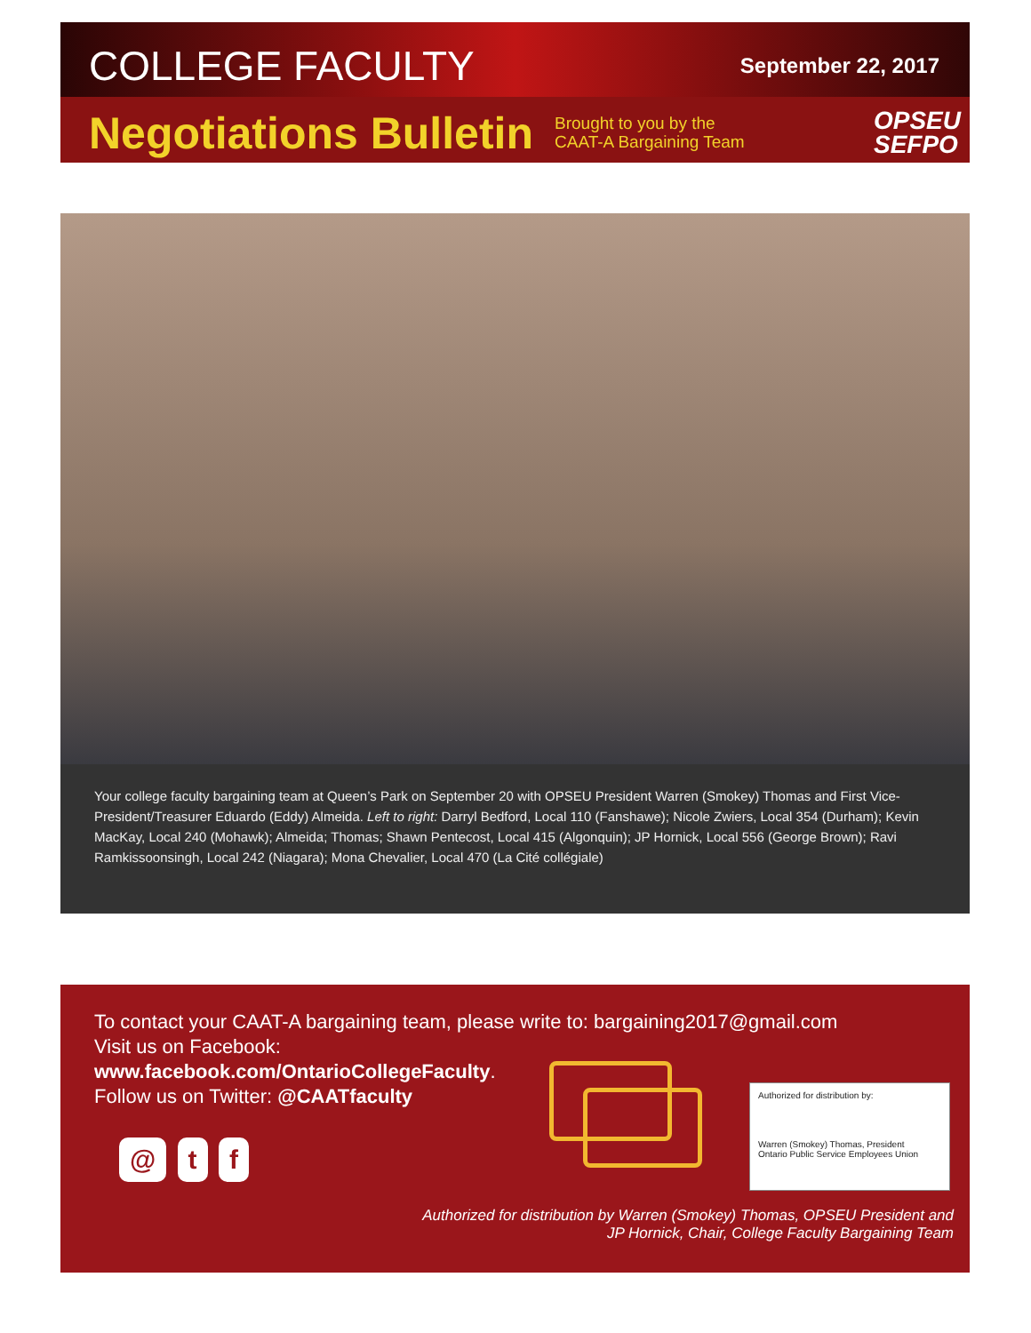COLLEGE FACULTY
September 22, 2017
Negotiations Bulletin
Brought to you by the CAAT-A Bargaining Team
OPSEU
SEFPO
Your college faculty bargaining team at Queen’s Park on September 20 with OPSEU President Warren (Smokey) Thomas and First Vice-President/Treasurer Eduardo (Eddy) Almeida. Left to right: Darryl Bedford, Local 110 (Fanshawe); Nicole Zwiers, Local 354 (Durham); Kevin MacKay, Local 240 (Mohawk); Almeida; Thomas; Shawn Pentecost, Local 415 (Algonquin); JP Hornick, Local 556 (George Brown); Ravi Ramkissoonsingh, Local 242 (Niagara); Mona Chevalier, Local 470 (La Cité collégiale)
To contact your CAAT-A bargaining team, please write to: bargaining2017@gmail.com
Visit us on Facebook:
www.facebook.com/OntarioCollegeFaculty.
Follow us on Twitter: @CAATfaculty
@ t f
Authorized for distribution by:
Warren (Smokey) Thomas, President
Ontario Public Service Employees Union
Authorized for distribution by Warren (Smokey) Thomas, OPSEU President and
JP Hornick, Chair, College Faculty Bargaining Team